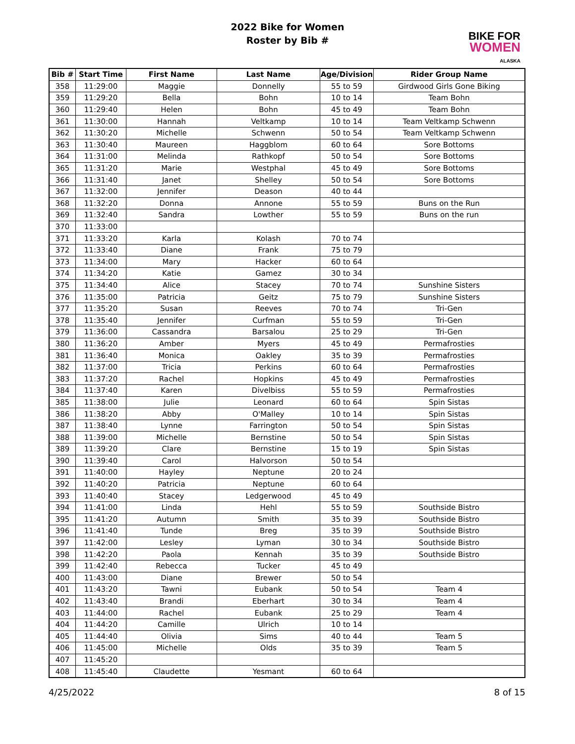2022 Bike for Women
Roster by Bib #
BIKE FOR
WOMEN
ALASKA
| Bib # | Start Time | First Name | Last Name | Age/Division | Rider Group Name |
| --- | --- | --- | --- | --- | --- |
| 358 | 11:29:00 | Maggie | Donnelly | 55 to 59 | Girdwood Girls Gone Biking |
| 359 | 11:29:20 | Bella | Bohn | 10 to 14 | Team Bohn |
| 360 | 11:29:40 | Helen | Bohn | 45 to 49 | Team Bohn |
| 361 | 11:30:00 | Hannah | Veltkamp | 10 to 14 | Team Veltkamp Schwenn |
| 362 | 11:30:20 | Michelle | Schwenn | 50 to 54 | Team Veltkamp Schwenn |
| 363 | 11:30:40 | Maureen | Haggblom | 60 to 64 | Sore Bottoms |
| 364 | 11:31:00 | Melinda | Rathkopf | 50 to 54 | Sore Bottoms |
| 365 | 11:31:20 | Marie | Westphal | 45 to 49 | Sore Bottoms |
| 366 | 11:31:40 | Janet | Shelley | 50 to 54 | Sore Bottoms |
| 367 | 11:32:00 | Jennifer | Deason | 40 to 44 | |
| 368 | 11:32:20 | Donna | Annone | 55 to 59 | Buns on the Run |
| 369 | 11:32:40 | Sandra | Lowther | 55 to 59 | Buns on the run |
| 370 | 11:33:00 | | | | |
| 371 | 11:33:20 | Karla | Kolash | 70 to 74 | |
| 372 | 11:33:40 | Diane | Frank | 75 to 79 | |
| 373 | 11:34:00 | Mary | Hacker | 60 to 64 | |
| 374 | 11:34:20 | Katie | Gamez | 30 to 34 | |
| 375 | 11:34:40 | Alice | Stacey | 70 to 74 | Sunshine Sisters |
| 376 | 11:35:00 | Patricia | Geitz | 75 to 79 | Sunshine Sisters |
| 377 | 11:35:20 | Susan | Reeves | 70 to 74 | Tri-Gen |
| 378 | 11:35:40 | Jennifer | Curfman | 55 to 59 | Tri-Gen |
| 379 | 11:36:00 | Cassandra | Barsalou | 25 to 29 | Tri-Gen |
| 380 | 11:36:20 | Amber | Myers | 45 to 49 | Permafrosties |
| 381 | 11:36:40 | Monica | Oakley | 35 to 39 | Permafrosties |
| 382 | 11:37:00 | Tricia | Perkins | 60 to 64 | Permafrosties |
| 383 | 11:37:20 | Rachel | Hopkins | 45 to 49 | Permafrosties |
| 384 | 11:37:40 | Karen | Divelbiss | 55 to 59 | Permafrosties |
| 385 | 11:38:00 | Julie | Leonard | 60 to 64 | Spin Sistas |
| 386 | 11:38:20 | Abby | O'Malley | 10 to 14 | Spin Sistas |
| 387 | 11:38:40 | Lynne | Farrington | 50 to 54 | Spin Sistas |
| 388 | 11:39:00 | Michelle | Bernstine | 50 to 54 | Spin Sistas |
| 389 | 11:39:20 | Clare | Bernstine | 15 to 19 | Spin Sistas |
| 390 | 11:39:40 | Carol | Halvorson | 50 to 54 | |
| 391 | 11:40:00 | Hayley | Neptune | 20 to 24 | |
| 392 | 11:40:20 | Patricia | Neptune | 60 to 64 | |
| 393 | 11:40:40 | Stacey | Ledgerwood | 45 to 49 | |
| 394 | 11:41:00 | Linda | Hehl | 55 to 59 | Southside Bistro |
| 395 | 11:41:20 | Autumn | Smith | 35 to 39 | Southside Bistro |
| 396 | 11:41:40 | Tunde | Breg | 35 to 39 | Southside Bistro |
| 397 | 11:42:00 | Lesley | Lyman | 30 to 34 | Southside Bistro |
| 398 | 11:42:20 | Paola | Kennah | 35 to 39 | Southside Bistro |
| 399 | 11:42:40 | Rebecca | Tucker | 45 to 49 | |
| 400 | 11:43:00 | Diane | Brewer | 50 to 54 | |
| 401 | 11:43:20 | Tawni | Eubank | 50 to 54 | Team 4 |
| 402 | 11:43:40 | Brandi | Eberhart | 30 to 34 | Team 4 |
| 403 | 11:44:00 | Rachel | Eubank | 25 to 29 | Team 4 |
| 404 | 11:44:20 | Camille | Ulrich | 10 to 14 | |
| 405 | 11:44:40 | Olivia | Sims | 40 to 44 | Team 5 |
| 406 | 11:45:00 | Michelle | Olds | 35 to 39 | Team 5 |
| 407 | 11:45:20 | | | | |
| 408 | 11:45:40 | Claudette | Yesmant | 60 to 64 | |
4/25/2022 8 of 15